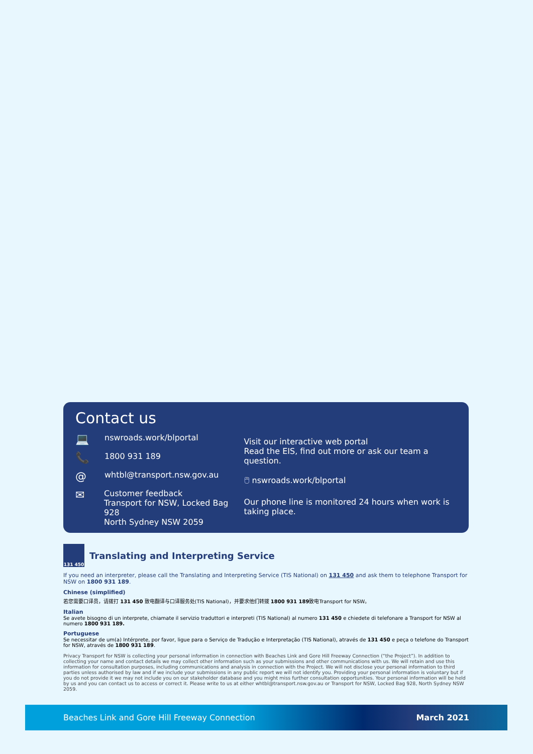Contact us
💻 nswroads.work/blportal
📞 1800 931 189
@ whtbl@transport.nsw.gov.au
✉ Customer feedback
Transport for NSW, Locked Bag 928
North Sydney NSW 2059
Visit our interactive web portal
Read the EIS, find out more or ask our team a question.
🖱 nswroads.work/blportal
Our phone line is monitored 24 hours when work is taking place.
131 450 Translating and Interpreting Service
If you need an interpreter, please call the Translating and Interpreting Service (TIS National) on 131 450 and ask them to telephone Transport for NSW on 1800 931 189.
Chinese (simplified)
若您需要口译员，请拨打 131 450 致电翻译与口译服务处(TIS National)，并要求他们转拨 1800 931 189致电Transport for NSW。
Italian
Se avete bisogno di un interprete, chiamate il servizio traduttori e interpreti (TIS National) al numero 131 450 e chiedete di telefonare a Transport for NSW al numero 1800 931 189.
Portuguese
Se necessitar de um(a) Intérprete, por favor, ligue para o Serviço de Tradução e Interpretação (TIS National), através de 131 450 e peça o telefone do Transport for NSW, através de 1800 931 189.
Privacy Transport for NSW is collecting your personal information in connection with Beaches Link and Gore Hill Freeway Connection (“the Project”). In addition to collecting your name and contact details we may collect other information such as your submissions and other communications with us. We will retain and use this information for consultation purposes, including communications and analysis in connection with the Project. We will not disclose your personal information to third parties unless authorised by law and if we include your submissions in any public report we will not identify you. Providing your personal information is voluntary but if you do not provide it we may not include you on our stakeholder database and you might miss further consultation opportunities. Your personal information will be held by us and you can contact us to access or correct it. Please write to us at either whtbl@transport.nsw.gov.au or Transport for NSW, Locked Bag 928, North Sydney NSW 2059.
Beaches Link and Gore Hill Freeway Connection March 2021